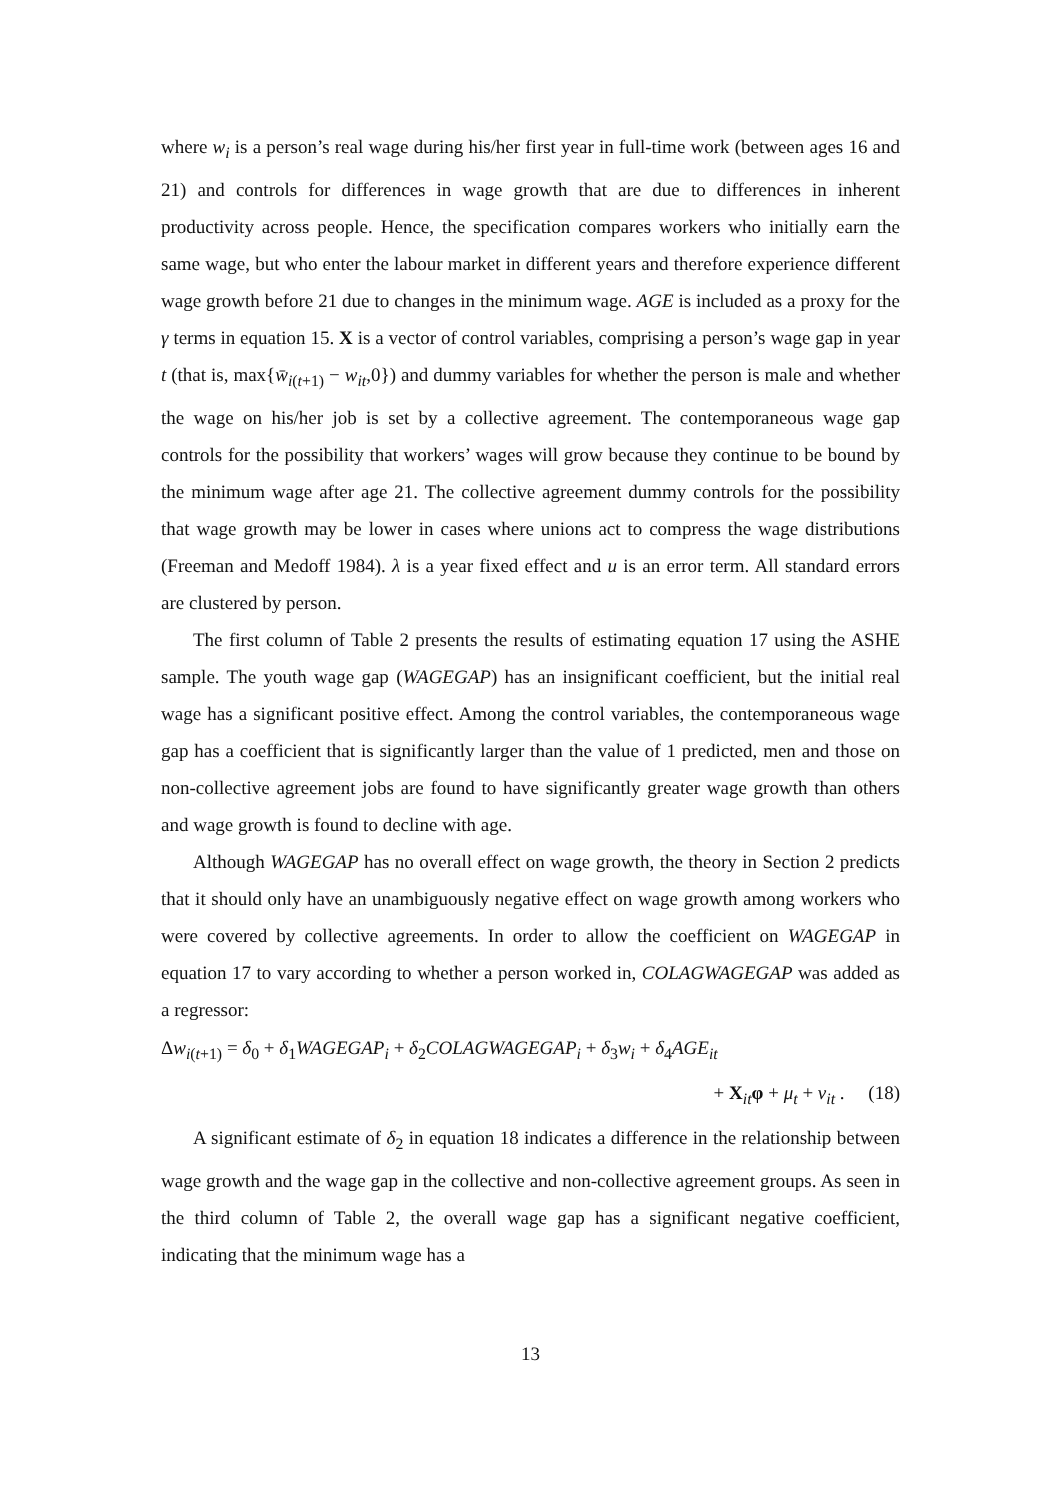where w<sub>i</sub> is a person’s real wage during his/her first year in full-time work (between ages 16 and 21) and controls for differences in wage growth that are due to differences in inherent productivity across people. Hence, the specification compares workers who initially earn the same wage, but who enter the labour market in different years and therefore experience different wage growth before 21 due to changes in the minimum wage. AGE is included as a proxy for the γ terms in equation 15. X is a vector of control variables, comprising a person’s wage gap in year t (that is, max{w̄<sub>i(t+1)</sub> − w<sub>it</sub>,0}) and dummy variables for whether the person is male and whether the wage on his/her job is set by a collective agreement. The contemporaneous wage gap controls for the possibility that workers’ wages will grow because they continue to be bound by the minimum wage after age 21. The collective agreement dummy controls for the possibility that wage growth may be lower in cases where unions act to compress the wage distributions (Freeman and Medoff 1984). λ is a year fixed effect and u is an error term. All standard errors are clustered by person.
The first column of Table 2 presents the results of estimating equation 17 using the ASHE sample. The youth wage gap (WAGEGAP) has an insignificant coefficient, but the initial real wage has a significant positive effect. Among the control variables, the contemporaneous wage gap has a coefficient that is significantly larger than the value of 1 predicted, men and those on non-collective agreement jobs are found to have significantly greater wage growth than others and wage growth is found to decline with age.
Although WAGEGAP has no overall effect on wage growth, the theory in Section 2 predicts that it should only have an unambiguously negative effect on wage growth among workers who were covered by collective agreements. In order to allow the coefficient on WAGEGAP in equation 17 to vary according to whether a person worked in, COLAGWAGEGAP was added as a regressor:
Δw<sub>i(t+1)</sub> = δ<sub>0</sub> + δ<sub>1</sub>WAGEGAP<sub>i</sub> + δ<sub>2</sub>COLAGWAGEGAP<sub>i</sub> + δ<sub>3</sub>w<sub>i</sub> + δ<sub>4</sub>AGE<sub>it</sub>
+ X<sub>it</sub>φ + μ<sub>t</sub> + v<sub>it</sub> . (18)
A significant estimate of δ<sub>2</sub> in equation 18 indicates a difference in the relationship between wage growth and the wage gap in the collective and non-collective agreement groups. As seen in the third column of Table 2, the overall wage gap has a significant negative coefficient, indicating that the minimum wage has a
13